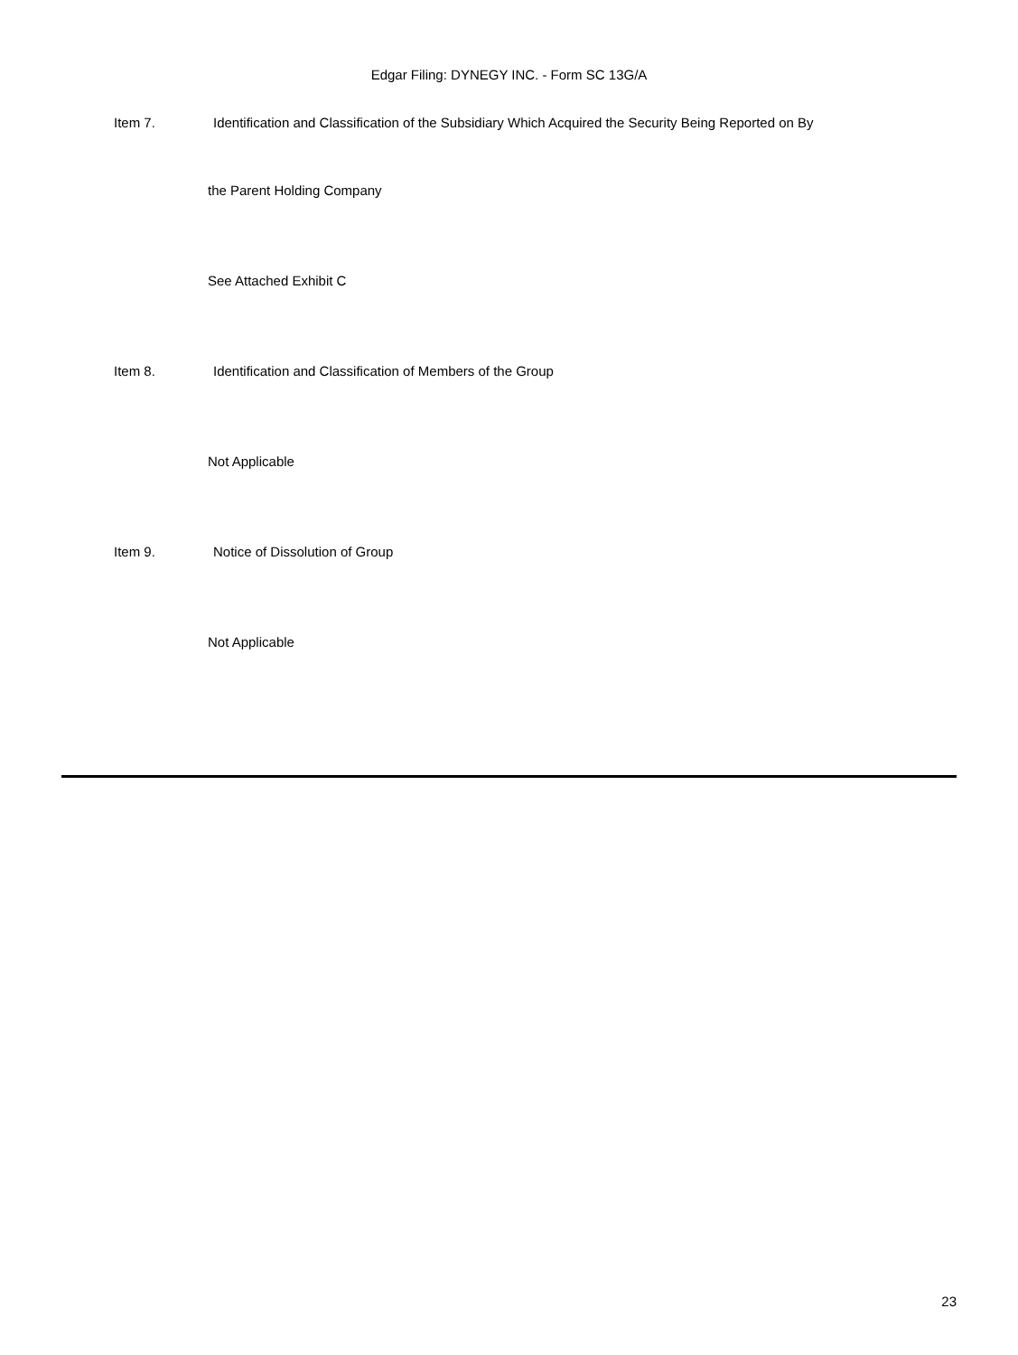Edgar Filing: DYNEGY INC. - Form SC 13G/A
Item 7. Identification and Classification of the Subsidiary Which Acquired the Security Being Reported on By
the Parent Holding Company
See Attached Exhibit C
Item 8. Identification and Classification of Members of the Group
Not Applicable
Item 9. Notice of Dissolution of Group
Not Applicable
23